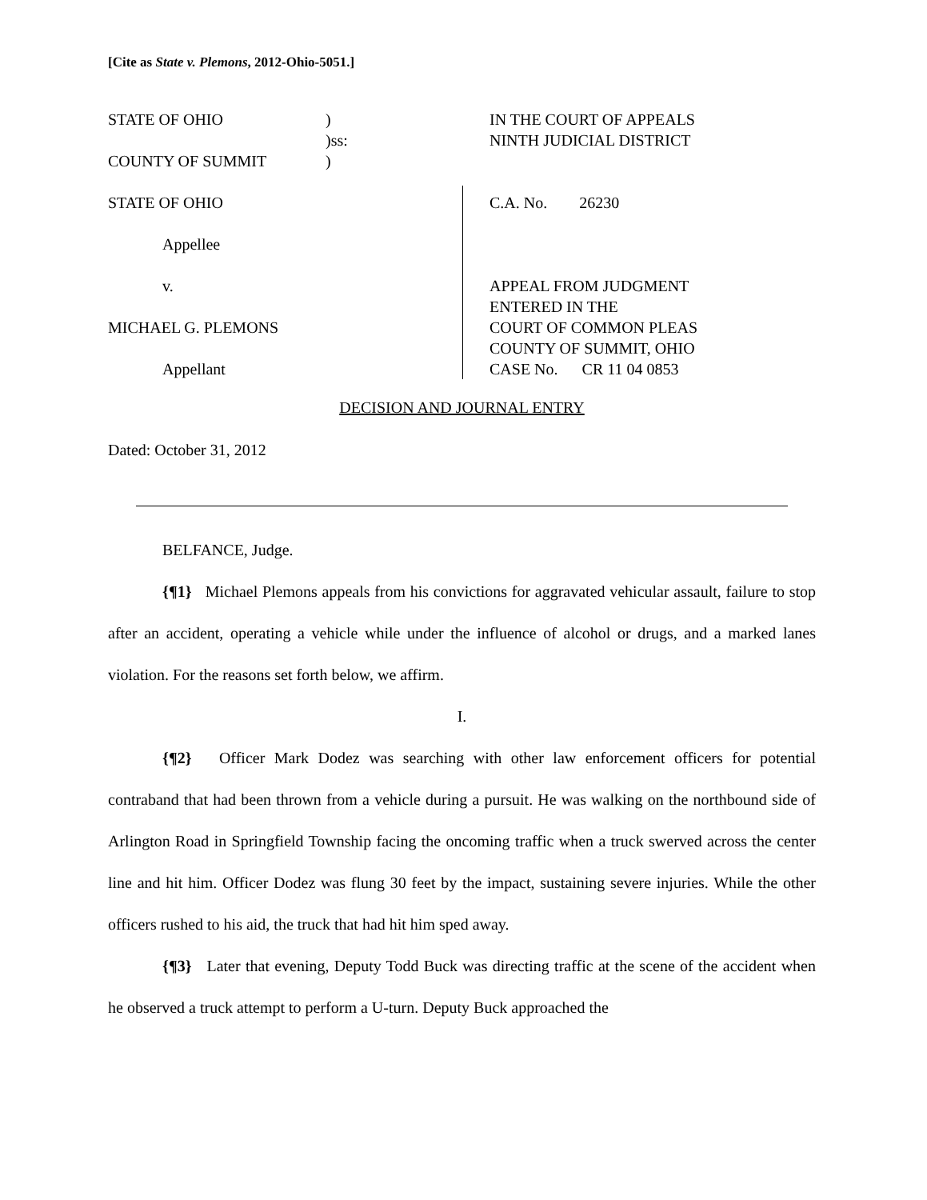[Cite as State v. Plemons, 2012-Ohio-5051.]
STATE OF OHIO ) IN THE COURT OF APPEALS
)ss: NINTH JUDICIAL DISTRICT
COUNTY OF SUMMIT )
STATE OF OHIO
Appellee
v.
MICHAEL G. PLEMONS
Appellant
C.A. No. 26230
APPEAL FROM JUDGMENT
ENTERED IN THE
COURT OF COMMON PLEAS
COUNTY OF SUMMIT, OHIO
CASE No. CR 11 04 0853
DECISION AND JOURNAL ENTRY
Dated: October 31, 2012
BELFANCE, Judge.
{¶1} Michael Plemons appeals from his convictions for aggravated vehicular assault, failure to stop after an accident, operating a vehicle while under the influence of alcohol or drugs, and a marked lanes violation. For the reasons set forth below, we affirm.
I.
{¶2} Officer Mark Dodez was searching with other law enforcement officers for potential contraband that had been thrown from a vehicle during a pursuit. He was walking on the northbound side of Arlington Road in Springfield Township facing the oncoming traffic when a truck swerved across the center line and hit him. Officer Dodez was flung 30 feet by the impact, sustaining severe injuries. While the other officers rushed to his aid, the truck that had hit him sped away.
{¶3} Later that evening, Deputy Todd Buck was directing traffic at the scene of the accident when he observed a truck attempt to perform a U-turn. Deputy Buck approached the